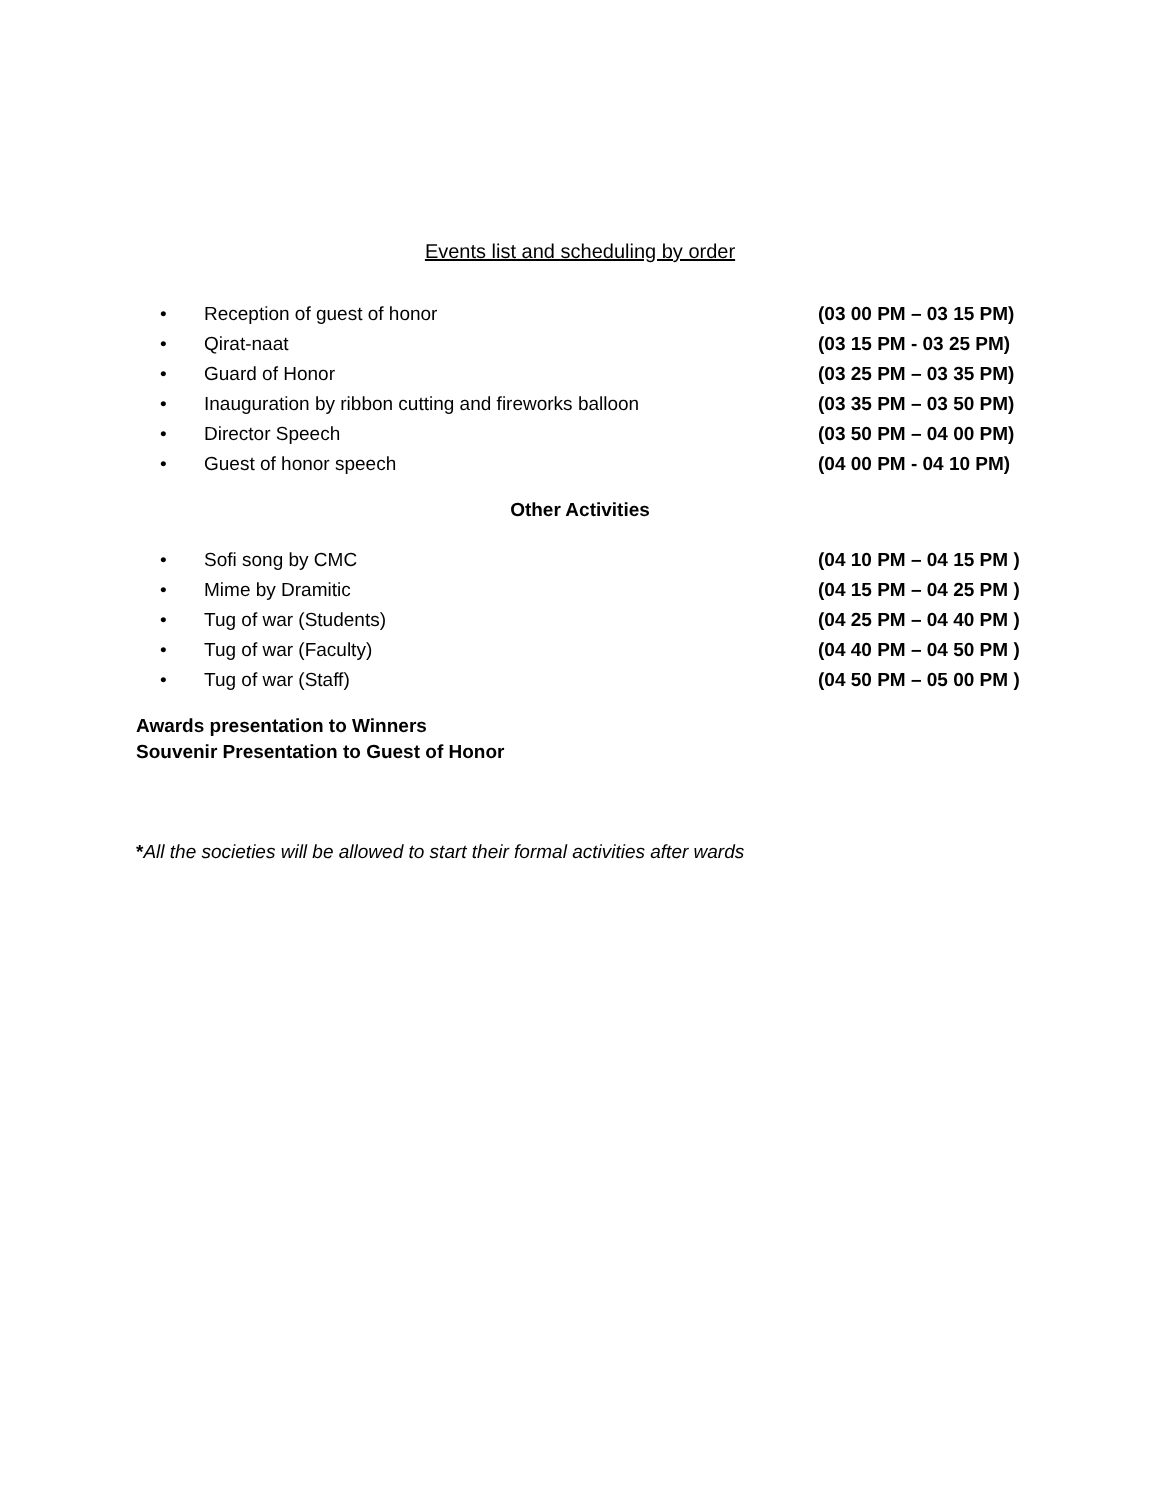Events list and scheduling by order
• Reception of guest of honor (03 00 PM – 03 15 PM)
• Qirat-naat (03 15 PM - 03 25 PM)
• Guard of Honor (03 25 PM – 03 35 PM)
• Inauguration by ribbon cutting and fireworks balloon (03 35 PM – 03 50 PM)
• Director Speech (03 50 PM – 04 00 PM)
• Guest of honor speech (04 00 PM - 04 10 PM)
Other Activities
• Sofi song by CMC (04 10 PM – 04 15 PM )
• Mime by Dramitic (04 15 PM – 04 25 PM )
• Tug of war (Students) (04 25 PM – 04 40 PM )
• Tug of war (Faculty) (04 40 PM – 04 50 PM )
• Tug of war (Staff) (04 50 PM – 05 00 PM )
Awards presentation to Winners
Souvenir Presentation to Guest of Honor
*All the societies will be allowed to start their formal activities after wards